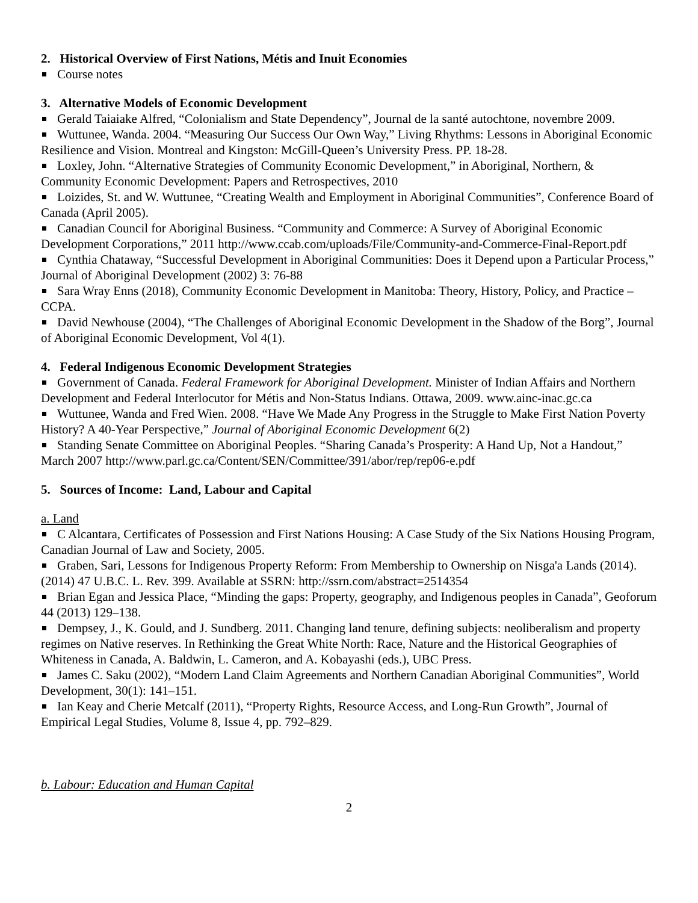2. Historical Overview of First Nations, Métis and Inuit Economies
Course notes
3. Alternative Models of Economic Development
Gerald Taiaiake Alfred, “Colonialism and State Dependency”, Journal de la santé autochtone, novembre 2009.
Wuttunee, Wanda. 2004. “Measuring Our Success Our Own Way,” Living Rhythms: Lessons in Aboriginal Economic Resilience and Vision. Montreal and Kingston: McGill-Queen’s University Press. PP. 18-28.
Loxley, John. “Alternative Strategies of Community Economic Development,” in Aboriginal, Northern, & Community Economic Development: Papers and Retrospectives, 2010
Loizides, St. and W. Wuttunee, “Creating Wealth and Employment in Aboriginal Communities”, Conference Board of Canada (April 2005).
Canadian Council for Aboriginal Business. “Community and Commerce: A Survey of Aboriginal Economic Development Corporations,” 2011 http://www.ccab.com/uploads/File/Community-and-Commerce-Final-Report.pdf
Cynthia Chataway, “Successful Development in Aboriginal Communities: Does it Depend upon a Particular Process,” Journal of Aboriginal Development (2002) 3: 76-88
Sara Wray Enns (2018), Community Economic Development in Manitoba: Theory, History, Policy, and Practice – CCPA.
David Newhouse (2004), “The Challenges of Aboriginal Economic Development in the Shadow of the Borg”, Journal of Aboriginal Economic Development, Vol 4(1).
4. Federal Indigenous Economic Development Strategies
Government of Canada. Federal Framework for Aboriginal Development. Minister of Indian Affairs and Northern Development and Federal Interlocutor for Métis and Non-Status Indians. Ottawa, 2009. www.ainc-inac.gc.ca
Wuttunee, Wanda and Fred Wien. 2008. “Have We Made Any Progress in the Struggle to Make First Nation Poverty History? A 40-Year Perspective,” Journal of Aboriginal Economic Development 6(2)
Standing Senate Committee on Aboriginal Peoples. “Sharing Canada’s Prosperity: A Hand Up, Not a Handout,” March 2007 http://www.parl.gc.ca/Content/SEN/Committee/391/abor/rep/rep06-e.pdf
5. Sources of Income: Land, Labour and Capital
a. Land
C Alcantara, Certificates of Possession and First Nations Housing: A Case Study of the Six Nations Housing Program, Canadian Journal of Law and Society, 2005.
Graben, Sari, Lessons for Indigenous Property Reform: From Membership to Ownership on Nisga'a Lands (2014). (2014) 47 U.B.C. L. Rev. 399. Available at SSRN: http://ssrn.com/abstract=2514354
Brian Egan and Jessica Place, “Minding the gaps: Property, geography, and Indigenous peoples in Canada”, Geoforum 44 (2013) 129–138.
Dempsey, J., K. Gould, and J. Sundberg. 2011. Changing land tenure, defining subjects: neoliberalism and property regimes on Native reserves. In Rethinking the Great White North: Race, Nature and the Historical Geographies of Whiteness in Canada, A. Baldwin, L. Cameron, and A. Kobayashi (eds.), UBC Press.
James C. Saku (2002), “Modern Land Claim Agreements and Northern Canadian Aboriginal Communities”, World Development, 30(1): 141–151.
Ian Keay and Cherie Metcalf (2011), “Property Rights, Resource Access, and Long-Run Growth”, Journal of Empirical Legal Studies, Volume 8, Issue 4, pp. 792–829.
b. Labour: Education and Human Capital
2